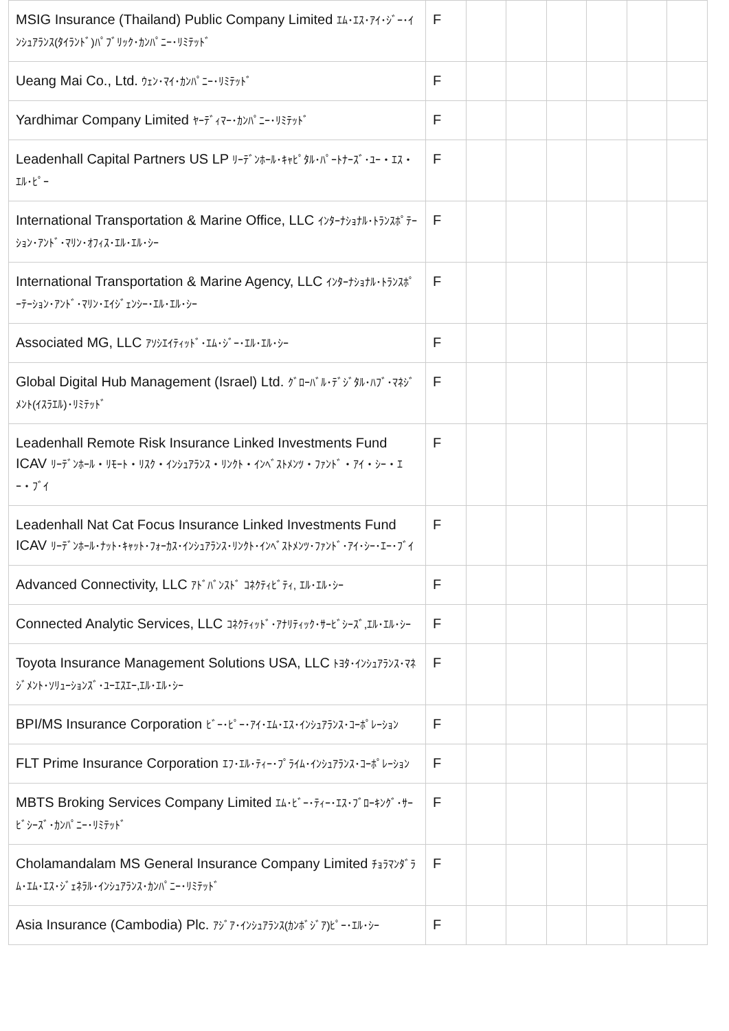| MSIG Insurance (Thailand) Public Company Limited ｴﾑ･ｴｽ･ｱｲ･ｼﾞｰ･ｲﾝｼｭｱﾗﾝｽ(ﾀｲﾗﾝﾄﾞ)ﾊﾟﾌﾞﾘｯｸ･ｶﾝﾊﾟﾆｰ･ﾘﾐﾃｯﾄﾞ | F | | | | | | |
| Ueang Mai Co., Ltd. ｳｪﾝ･ﾏｲ･ｶﾝﾊﾟﾆｰ･ﾘﾐﾃｯﾄﾞ | F | | | | | | |
| Yardhimar Company Limited ﾔｰﾃﾞｨﾏｰ･ｶﾝﾊﾟﾆｰ･ﾘﾐﾃｯﾄﾞ | F | | | | | | |
| Leadenhall Capital Partners US LP ﾘｰﾃﾞﾝﾎｰﾙ･ｷｬﾋﾟﾀﾙ･ﾊﾟｰﾄﾅｰｽﾞ･ﾕｰ・ｴｽ・ｴﾙ･ﾋﾟｰ | F | | | | | | |
| International Transportation & Marine Office, LLC ｲﾝﾀｰﾅｼｮﾅﾙ･ﾄﾗﾝｽﾎﾟﾃｰｼｮﾝ･ｱﾝﾄﾞ･ﾏﾘﾝ･ｵﾌｨｽ･ｴﾙ･ｴﾙ･ｼｰ | F | | | | | | |
| International Transportation & Marine Agency, LLC ｲﾝﾀｰﾅｼｮﾅﾙ･ﾄﾗﾝｽﾎﾟｰﾃｰｼｮﾝ･ｱﾝﾄﾞ･ﾏﾘﾝ･ｴｲｼﾞｪﾝｼｰ･ｴﾙ･ｴﾙ･ｼｰ | F | | | | | | |
| Associated MG, LLC ｱｿｼｴｲﾃｨｯﾄﾞ･ｴﾑ･ｼﾞｰ･ｴﾙ･ｴﾙ･ｼｰ | F | | | | | | |
| Global Digital Hub Management (Israel) Ltd. ｸﾞﾛｰﾊﾞﾙ･ﾃﾞｼﾞﾀﾙ･ﾊﾌﾞ･ﾏﾈｼﾞﾒﾝﾄ(ｲｽﾗｴﾙ)･ﾘﾐﾃｯﾄﾞ | F | | | | | | |
| Leadenhall Remote Risk Insurance Linked Investments Fund ICAV ﾘｰﾃﾞﾝﾎｰﾙ・ﾘﾓｰﾄ・ﾘｽｸ・ｲﾝｼｭｱﾗﾝｽ・ﾘﾝｸﾄ・ｲﾝﾍﾞｽﾄﾒﾝﾂ・ﾌｧﾝﾄﾞ・ｱｲ・ｼｰ・ｴｰ・ﾌﾞｲ | F | | | | | | |
| Leadenhall Nat Cat Focus Insurance Linked Investments Fund ICAV ﾘｰﾃﾞﾝﾎｰﾙ･ﾅｯﾄ･ｷｬｯﾄ･ﾌｫｰｶｽ･ｲﾝｼｭｱﾗﾝｽ･ﾘﾝｸﾄ･ｲﾝﾍﾞｽﾄﾒﾝﾂ･ﾌｧﾝﾄﾞ･ｱｲ･ｼｰ･ｴｰ･ﾌﾞｲ | F | | | | | | |
| Advanced Connectivity, LLC ｱﾄﾞﾊﾞﾝｽﾄﾞ ｺﾈｸﾃｨﾋﾞﾃｨ, ｴﾙ･ｴﾙ･ｼｰ | F | | | | | | |
| Connected Analytic Services, LLC ｺﾈｸﾃｨｯﾄﾞ･ｱﾅﾘﾃｨｯｸ･ｻｰﾋﾞｼｰｽﾞ,ｴﾙ･ｴﾙ･ｼｰ | F | | | | | | |
| Toyota Insurance Management Solutions USA, LLC ﾄﾖﾀ･ｲﾝｼｭｱﾗﾝｽ･ﾏﾈｼﾞﾒﾝﾄ･ｿﾘｭｰｼｮﾝｽﾞ･ﾕｰｴｽｴｰ,ｴﾙ･ｴﾙ･ｼｰ | F | | | | | | |
| BPI/MS Insurance Corporation ﾋﾞｰ･ﾋﾟｰ･ｱｲ･ｴﾑ･ｴｽ･ｲﾝｼｭｱﾗﾝｽ･ｺｰﾎﾟﾚｰｼｮﾝ | F | | | | | | |
| FLT Prime Insurance Corporation ｴﾌ･ｴﾙ･ﾃｨｰ･ﾌﾟﾗｲﾑ･ｲﾝｼｭｱﾗﾝｽ･ｺｰﾎﾟﾚｰｼｮﾝ | F | | | | | | |
| MBTS Broking Services Company Limited ｴﾑ･ﾋﾞｰ･ﾃｨｰ･ｴｽ･ﾌﾞﾛｰｷﾝｸﾞ･ｻｰﾋﾞｼｰｽﾞ･ｶﾝﾊﾟﾆｰ･ﾘﾐﾃｯﾄﾞ | F | | | | | | |
| Cholamandalam MS General Insurance Company Limited ﾁｮﾗﾏﾝﾀﾞﾗﾑ･ｴﾑ･ｴｽ･ｼﾞｪﾈﾗﾙ･ｲﾝｼｭｱﾗﾝｽ･ｶﾝﾊﾟﾆｰ･ﾘﾐﾃｯﾄﾞ | F | | | | | | |
| Asia Insurance (Cambodia) Plc. ｱｼﾞｱ･ｲﾝｼｭｱﾗﾝｽ(ｶﾝﾎﾞｼﾞｱ)ﾋﾟｰ･ｴﾙ･ｼｰ | F | | | | | | |